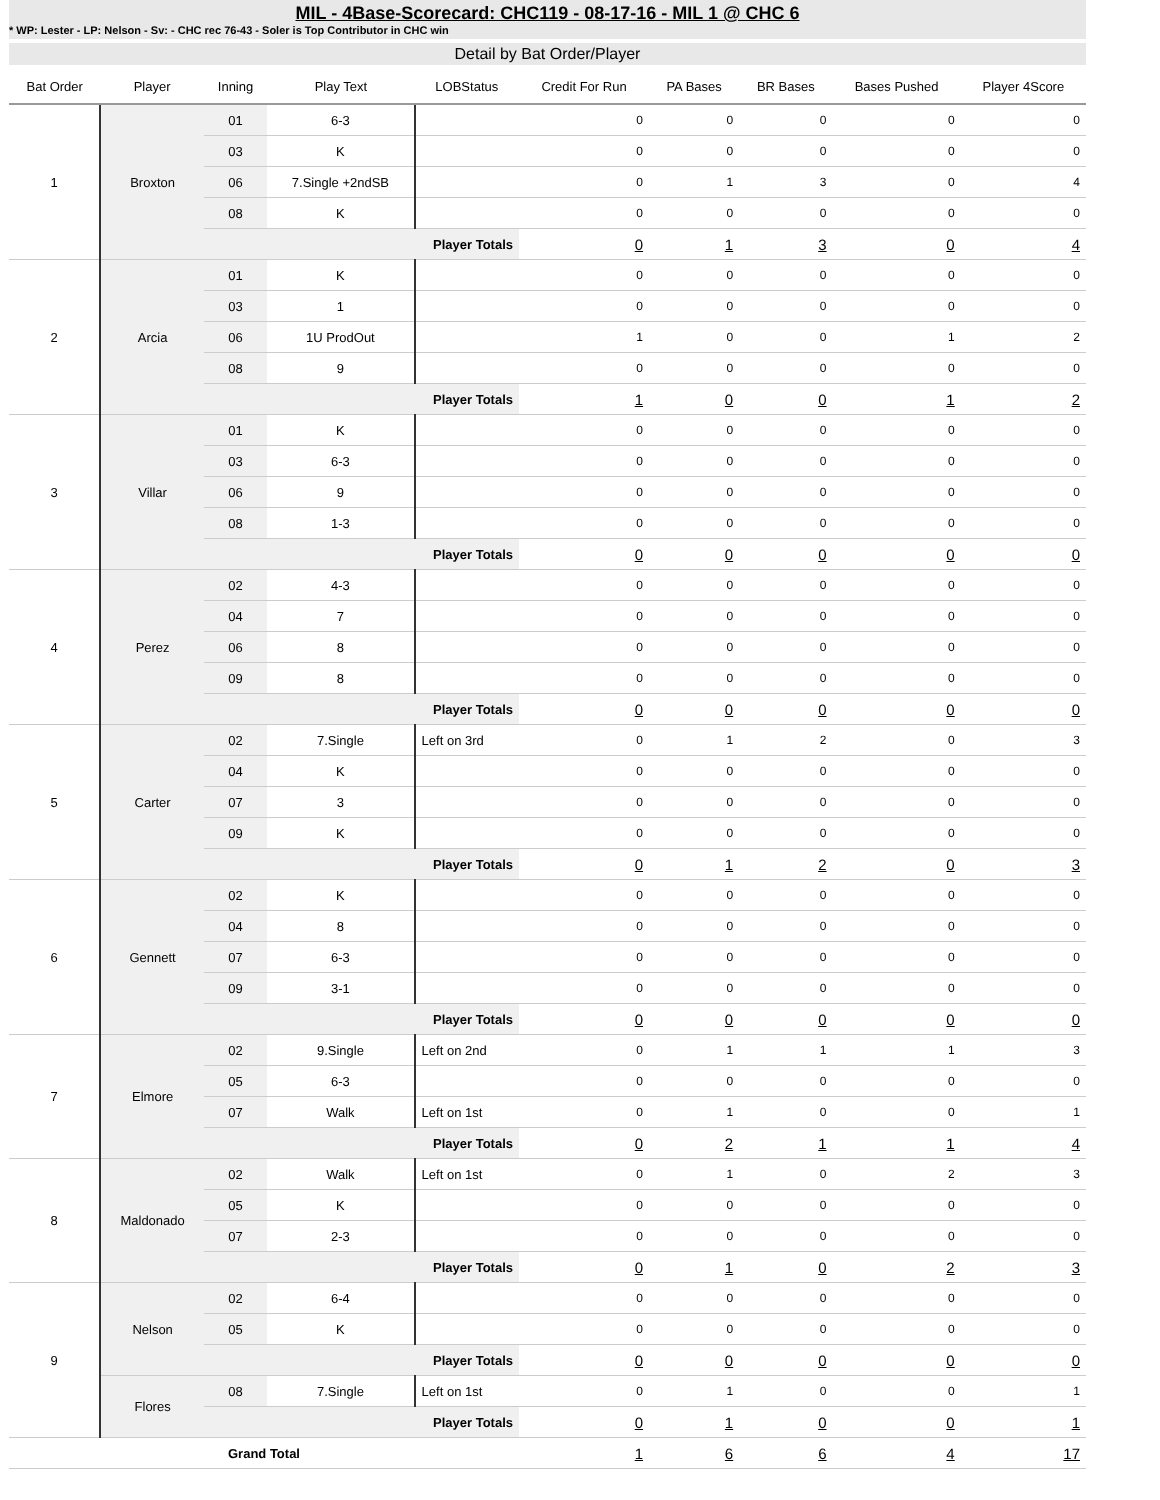MIL - 4Base-Scorecard: CHC119 - 08-17-16 - MIL 1 @ CHC 6
* WP: Lester - LP: Nelson - Sv: - CHC rec 76-43 - Soler is Top Contributor in CHC win
Detail by Bat Order/Player
| Bat Order | Player | Inning | Play Text | LOBStatus | Credit For Run | PA Bases | BR Bases | Bases Pushed | Player 4Score |
| --- | --- | --- | --- | --- | --- | --- | --- | --- | --- |
| 1 | Broxton | 01 | 6-3 | | 0 | 0 | 0 | 0 | 0 |
| | | 03 | K | | 0 | 0 | 0 | 0 | 0 |
| | | 06 | 7.Single +2ndSB | | 0 | 1 | 3 | 0 | 4 |
| | | 08 | K | | 0 | 0 | 0 | 0 | 0 |
| | | Player Totals | | | 0 | 1 | 3 | 0 | 4 |
| 2 | Arcia | 01 | K | | 0 | 0 | 0 | 0 | 0 |
| | | 03 | 1 | | 0 | 0 | 0 | 0 | 0 |
| | | 06 | 1U ProdOut | | 1 | 0 | 0 | 1 | 2 |
| | | 08 | 9 | | 0 | 0 | 0 | 0 | 0 |
| | | Player Totals | | | 1 | 0 | 0 | 1 | 2 |
| 3 | Villar | 01 | K | | 0 | 0 | 0 | 0 | 0 |
| | | 03 | 6-3 | | 0 | 0 | 0 | 0 | 0 |
| | | 06 | 9 | | 0 | 0 | 0 | 0 | 0 |
| | | 08 | 1-3 | | 0 | 0 | 0 | 0 | 0 |
| | | Player Totals | | | 0 | 0 | 0 | 0 | 0 |
| 4 | Perez | 02 | 4-3 | | 0 | 0 | 0 | 0 | 0 |
| | | 04 | 7 | | 0 | 0 | 0 | 0 | 0 |
| | | 06 | 8 | | 0 | 0 | 0 | 0 | 0 |
| | | 09 | 8 | | 0 | 0 | 0 | 0 | 0 |
| | | Player Totals | | | 0 | 0 | 0 | 0 | 0 |
| 5 | Carter | 02 | 7.Single | Left on 3rd | 0 | 1 | 2 | 0 | 3 |
| | | 04 | K | | 0 | 0 | 0 | 0 | 0 |
| | | 07 | 3 | | 0 | 0 | 0 | 0 | 0 |
| | | 09 | K | | 0 | 0 | 0 | 0 | 0 |
| | | Player Totals | | | 0 | 1 | 2 | 0 | 3 |
| 6 | Gennett | 02 | K | | 0 | 0 | 0 | 0 | 0 |
| | | 04 | 8 | | 0 | 0 | 0 | 0 | 0 |
| | | 07 | 6-3 | | 0 | 0 | 0 | 0 | 0 |
| | | 09 | 3-1 | | 0 | 0 | 0 | 0 | 0 |
| | | Player Totals | | | 0 | 0 | 0 | 0 | 0 |
| 7 | Elmore | 02 | 9.Single | Left on 2nd | 0 | 1 | 1 | 1 | 3 |
| | | 05 | 6-3 | | 0 | 0 | 0 | 0 | 0 |
| | | 07 | Walk | Left on 1st | 0 | 1 | 0 | 0 | 1 |
| | | Player Totals | | | 0 | 2 | 1 | 1 | 4 |
| 8 | Maldonado | 02 | Walk | Left on 1st | 0 | 1 | 0 | 2 | 3 |
| | | 05 | K | | 0 | 0 | 0 | 0 | 0 |
| | | 07 | 2-3 | | 0 | 0 | 0 | 0 | 0 |
| | | Player Totals | | | 0 | 1 | 0 | 2 | 3 |
| 9 | Nelson | 02 | 6-4 | | 0 | 0 | 0 | 0 | 0 |
| | | 05 | K | | 0 | 0 | 0 | 0 | 0 |
| | | Player Totals | | | 0 | 0 | 0 | 0 | 0 |
| | Flores | 08 | 7.Single | Left on 1st | 0 | 1 | 0 | 0 | 1 |
| | | Player Totals | | | 0 | 1 | 0 | 0 | 1 |
| Grand Total | | | | | 1 | 6 | 6 | 4 | 17 |